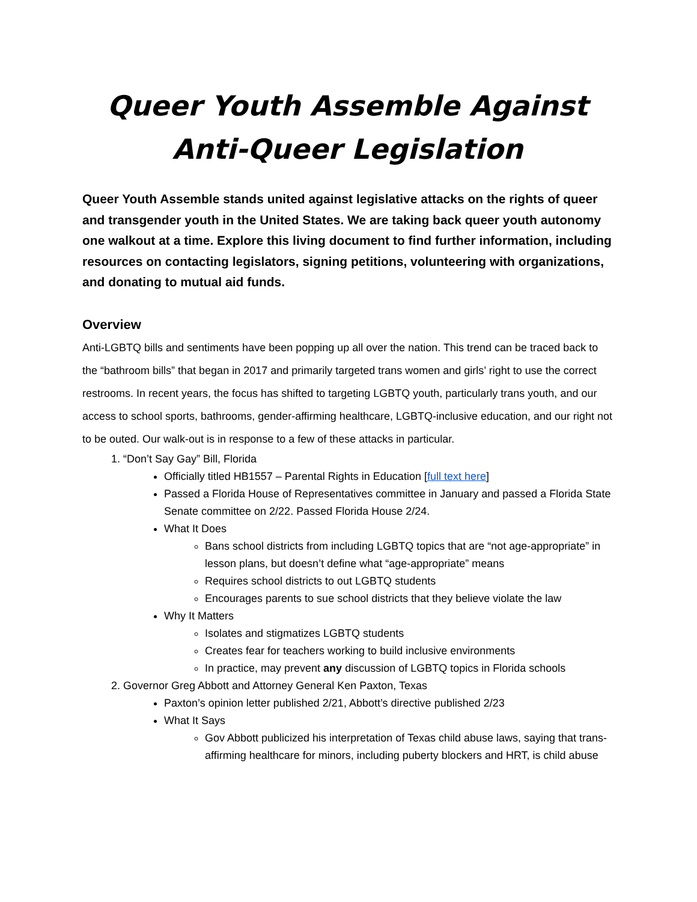Queer Youth Assemble Against
Anti-Queer Legislation
Queer Youth Assemble stands united against legislative attacks on the rights of queer and transgender youth in the United States. We are taking back queer youth autonomy one walkout at a time. Explore this living document to find further information, including resources on contacting legislators, signing petitions, volunteering with organizations, and donating to mutual aid funds.
Overview
Anti-LGBTQ bills and sentiments have been popping up all over the nation. This trend can be traced back to the “bathroom bills” that began in 2017 and primarily targeted trans women and girls’ right to use the correct restrooms. In recent years, the focus has shifted to targeting LGBTQ youth, particularly trans youth, and our access to school sports, bathrooms, gender-affirming healthcare, LGBTQ-inclusive education, and our right not to be outed. Our walk-out is in response to a few of these attacks in particular.
1. “Don’t Say Gay” Bill, Florida
Officially titled HB1557 – Parental Rights in Education [full text here]
Passed a Florida House of Representatives committee in January and passed a Florida State Senate committee on 2/22. Passed Florida House 2/24.
What It Does
Bans school districts from including LGBTQ topics that are “not age-appropriate” in lesson plans, but doesn’t define what “age-appropriate” means
Requires school districts to out LGBTQ students
Encourages parents to sue school districts that they believe violate the law
Why It Matters
Isolates and stigmatizes LGBTQ students
Creates fear for teachers working to build inclusive environments
In practice, may prevent any discussion of LGBTQ topics in Florida schools
2. Governor Greg Abbott and Attorney General Ken Paxton, Texas
Paxton’s opinion letter published 2/21, Abbott’s directive published 2/23
What It Says
Gov Abbott publicized his interpretation of Texas child abuse laws, saying that trans-affirming healthcare for minors, including puberty blockers and HRT, is child abuse